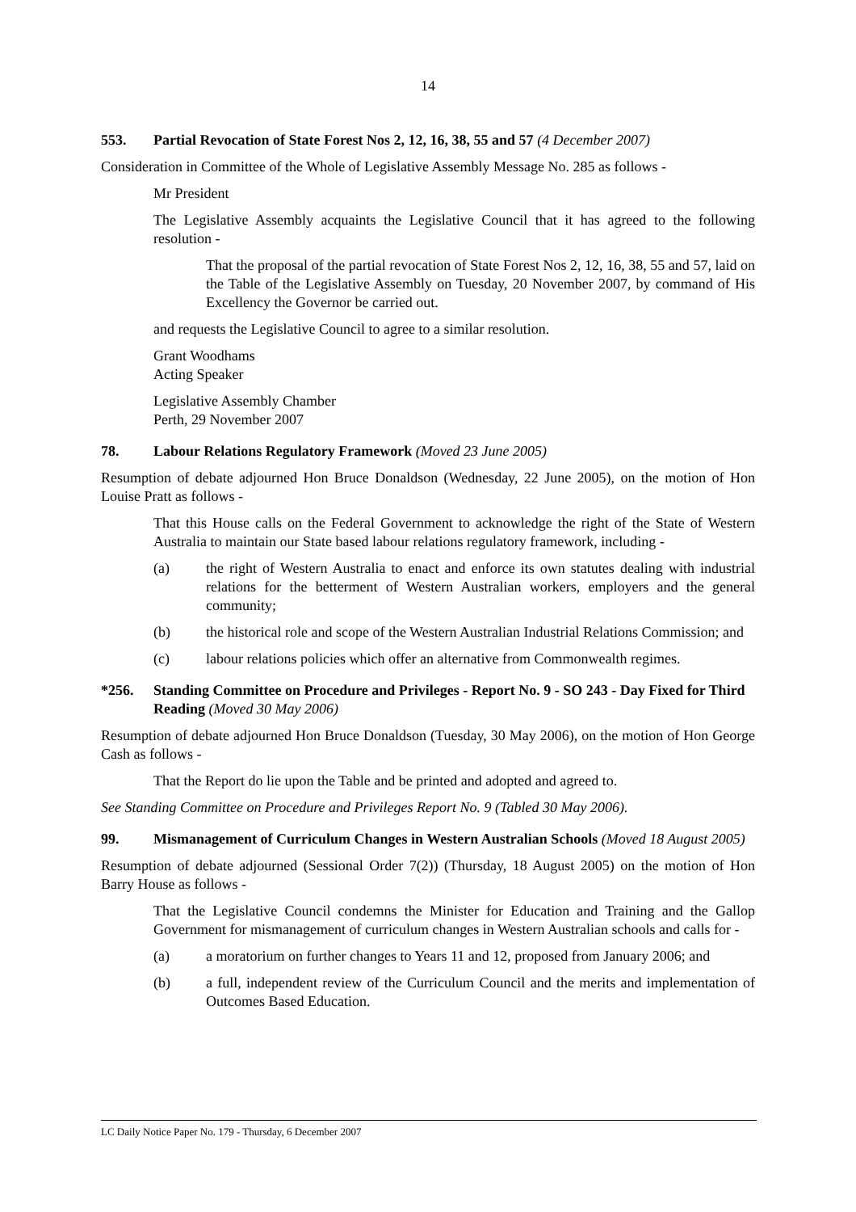14
553. Partial Revocation of State Forest Nos 2, 12, 16, 38, 55 and 57 (4 December 2007)
Consideration in Committee of the Whole of Legislative Assembly Message No. 285 as follows -
Mr President
The Legislative Assembly acquaints the Legislative Council that it has agreed to the following resolution -
That the proposal of the partial revocation of State Forest Nos 2, 12, 16, 38, 55 and 57, laid on the Table of the Legislative Assembly on Tuesday, 20 November 2007, by command of His Excellency the Governor be carried out.
and requests the Legislative Council to agree to a similar resolution.
Grant Woodhams
Acting Speaker
Legislative Assembly Chamber
Perth, 29 November 2007
78. Labour Relations Regulatory Framework (Moved 23 June 2005)
Resumption of debate adjourned Hon Bruce Donaldson (Wednesday, 22 June 2005), on the motion of Hon Louise Pratt as follows -
That this House calls on the Federal Government to acknowledge the right of the State of Western Australia to maintain our State based labour relations regulatory framework, including -
(a) the right of Western Australia to enact and enforce its own statutes dealing with industrial relations for the betterment of Western Australian workers, employers and the general community;
(b) the historical role and scope of the Western Australian Industrial Relations Commission; and
(c) labour relations policies which offer an alternative from Commonwealth regimes.
*256. Standing Committee on Procedure and Privileges - Report No. 9 - SO 243 - Day Fixed for Third Reading (Moved 30 May 2006)
Resumption of debate adjourned Hon Bruce Donaldson (Tuesday, 30 May 2006), on the motion of Hon George Cash as follows -
That the Report do lie upon the Table and be printed and adopted and agreed to.
See Standing Committee on Procedure and Privileges Report No. 9 (Tabled 30 May 2006).
99. Mismanagement of Curriculum Changes in Western Australian Schools (Moved 18 August 2005)
Resumption of debate adjourned (Sessional Order 7(2)) (Thursday, 18 August 2005) on the motion of Hon Barry House as follows -
That the Legislative Council condemns the Minister for Education and Training and the Gallop Government for mismanagement of curriculum changes in Western Australian schools and calls for -
(a) a moratorium on further changes to Years 11 and 12, proposed from January 2006; and
(b) a full, independent review of the Curriculum Council and the merits and implementation of Outcomes Based Education.
LC Daily Notice Paper No. 179 - Thursday, 6 December 2007